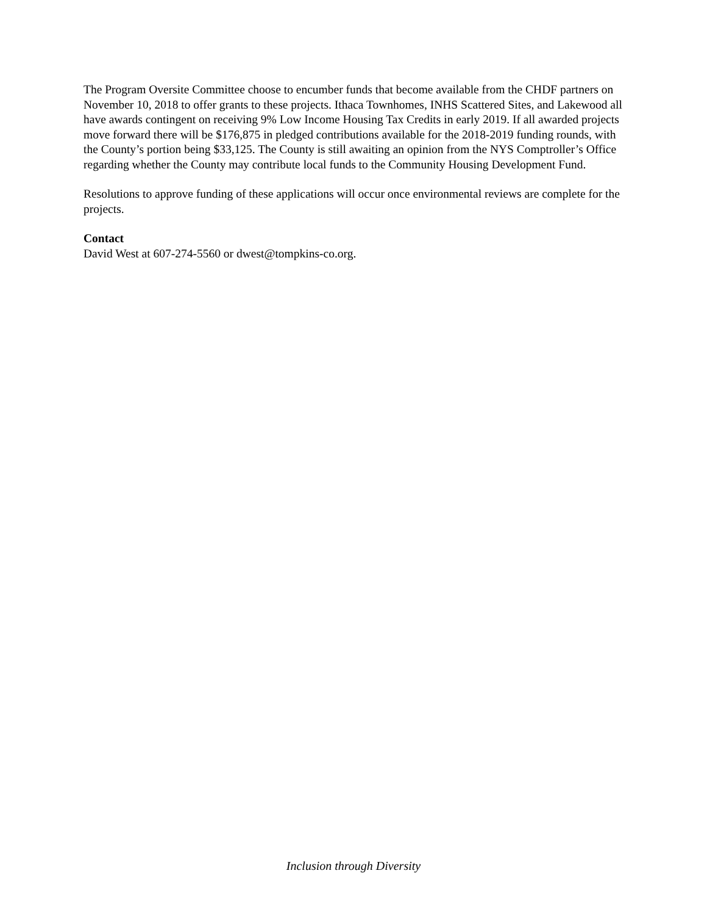The Program Oversite Committee choose to encumber funds that become available from the CHDF partners on November 10, 2018 to offer grants to these projects. Ithaca Townhomes, INHS Scattered Sites, and Lakewood all have awards contingent on receiving 9% Low Income Housing Tax Credits in early 2019. If all awarded projects move forward there will be $176,875 in pledged contributions available for the 2018-2019 funding rounds, with the County’s portion being $33,125. The County is still awaiting an opinion from the NYS Comptroller’s Office regarding whether the County may contribute local funds to the Community Housing Development Fund.
Resolutions to approve funding of these applications will occur once environmental reviews are complete for the projects.
Contact
David West at 607-274-5560 or dwest@tompkins-co.org.
Inclusion through Diversity